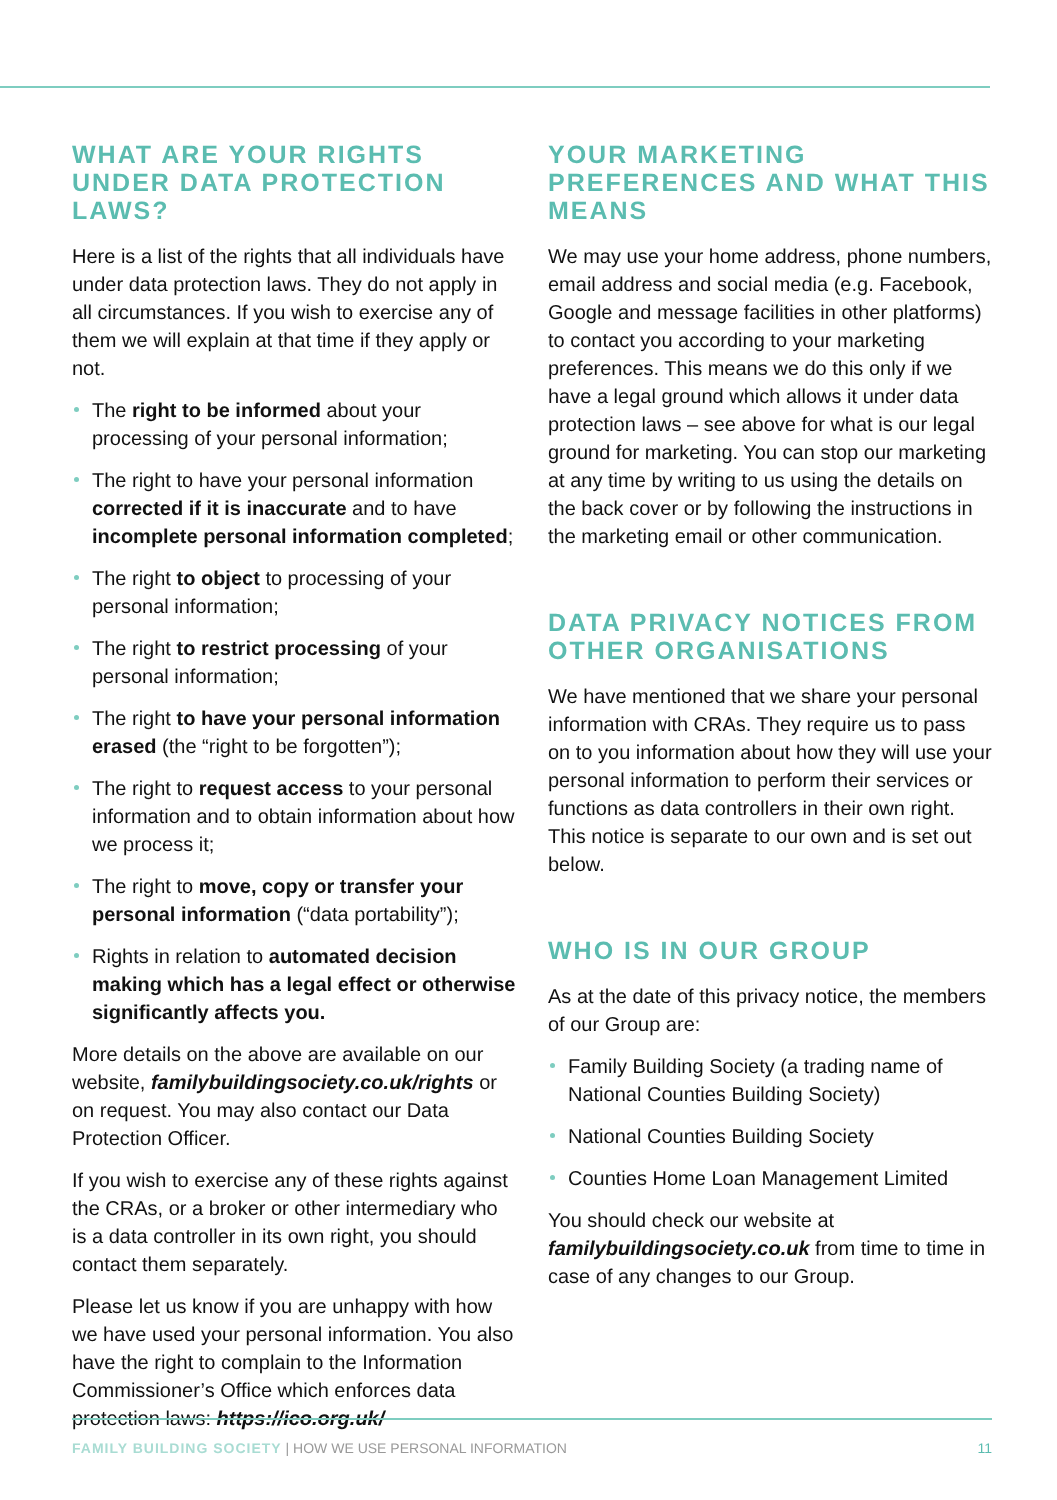WHAT ARE YOUR RIGHTS UNDER DATA PROTECTION LAWS?
Here is a list of the rights that all individuals have under data protection laws. They do not apply in all circumstances. If you wish to exercise any of them we will explain at that time if they apply or not.
The right to be informed about your processing of your personal information;
The right to have your personal information corrected if it is inaccurate and to have incomplete personal information completed;
The right to object to processing of your personal information;
The right to restrict processing of your personal information;
The right to have your personal information erased (the “right to be forgotten”);
The right to request access to your personal information and to obtain information about how we process it;
The right to move, copy or transfer your personal information (“data portability”);
Rights in relation to automated decision making which has a legal effect or otherwise significantly affects you.
More details on the above are available on our website, familybuildingsociety.co.uk/rights or on request. You may also contact our Data Protection Officer.
If you wish to exercise any of these rights against the CRAs, or a broker or other intermediary who is a data controller in its own right, you should contact them separately.
Please let us know if you are unhappy with how we have used your personal information. You also have the right to complain to the Information Commissioner’s Office which enforces data protection laws: https://ico.org.uk/
YOUR MARKETING PREFERENCES AND WHAT THIS MEANS
We may use your home address, phone numbers, email address and social media (e.g. Facebook, Google and message facilities in other platforms) to contact you according to your marketing preferences. This means we do this only if we have a legal ground which allows it under data protection laws – see above for what is our legal ground for marketing. You can stop our marketing at any time by writing to us using the details on the back cover or by following the instructions in the marketing email or other communication.
DATA PRIVACY NOTICES FROM OTHER ORGANISATIONS
We have mentioned that we share your personal information with CRAs. They require us to pass on to you information about how they will use your personal information to perform their services or functions as data controllers in their own right. This notice is separate to our own and is set out below.
WHO IS IN OUR GROUP
As at the date of this privacy notice, the members of our Group are:
Family Building Society (a trading name of National Counties Building Society)
National Counties Building Society
Counties Home Loan Management Limited
You should check our website at familybuildingsociety.co.uk from time to time in case of any changes to our Group.
FAMILY BUILDING SOCIETY | HOW WE USE PERSONAL INFORMATION 11